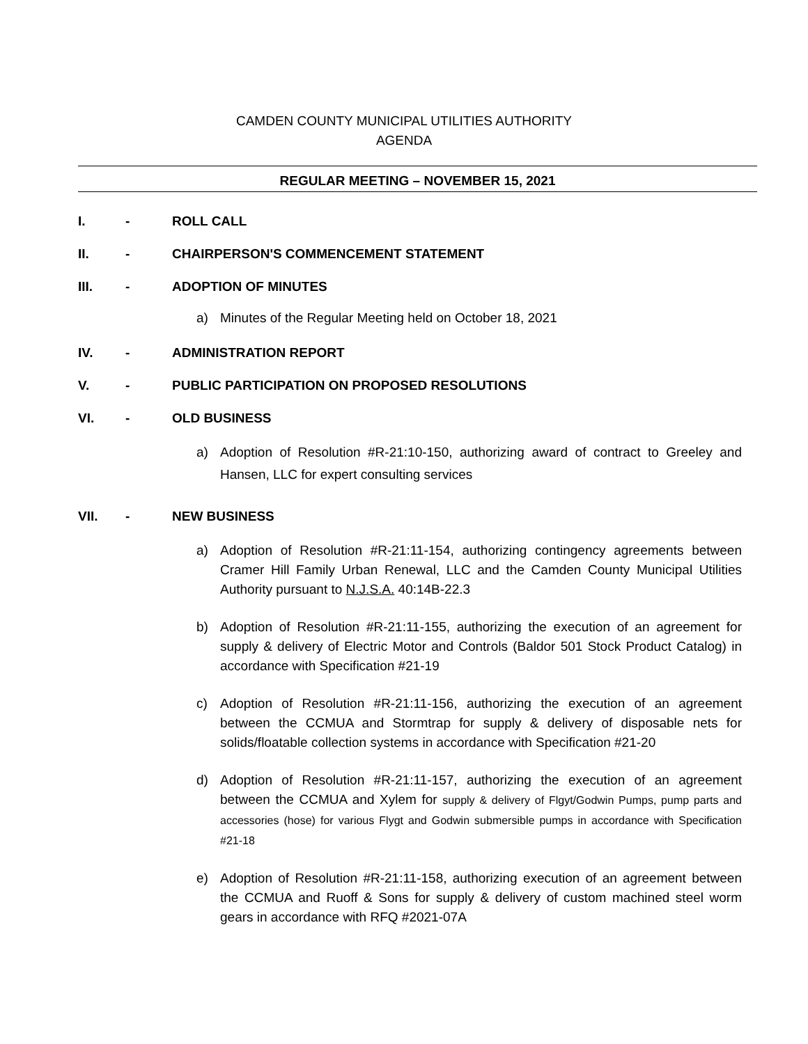CAMDEN COUNTY MUNICIPAL UTILITIES AUTHORITY
AGENDA
REGULAR MEETING – NOVEMBER 15, 2021
I. - ROLL CALL
II. - CHAIRPERSON'S COMMENCEMENT STATEMENT
III. - ADOPTION OF MINUTES
a) Minutes of the Regular Meeting held on October 18, 2021
IV. - ADMINISTRATION REPORT
V. - PUBLIC PARTICIPATION ON PROPOSED RESOLUTIONS
VI. - OLD BUSINESS
a) Adoption of Resolution #R-21:10-150, authorizing award of contract to Greeley and Hansen, LLC for expert consulting services
VII. - NEW BUSINESS
a) Adoption of Resolution #R-21:11-154, authorizing contingency agreements between Cramer Hill Family Urban Renewal, LLC and the Camden County Municipal Utilities Authority pursuant to N.J.S.A. 40:14B-22.3
b) Adoption of Resolution #R-21:11-155, authorizing the execution of an agreement for supply & delivery of Electric Motor and Controls (Baldor 501 Stock Product Catalog) in accordance with Specification #21-19
c) Adoption of Resolution #R-21:11-156, authorizing the execution of an agreement between the CCMUA and Stormtrap for supply & delivery of disposable nets for solids/floatable collection systems in accordance with Specification #21-20
d) Adoption of Resolution #R-21:11-157, authorizing the execution of an agreement between the CCMUA and Xylem for supply & delivery of Flgyt/Godwin Pumps, pump parts and accessories (hose) for various Flygt and Godwin submersible pumps in accordance with Specification #21-18
e) Adoption of Resolution #R-21:11-158, authorizing execution of an agreement between the CCMUA and Ruoff & Sons for supply & delivery of custom machined steel worm gears in accordance with RFQ #2021-07A